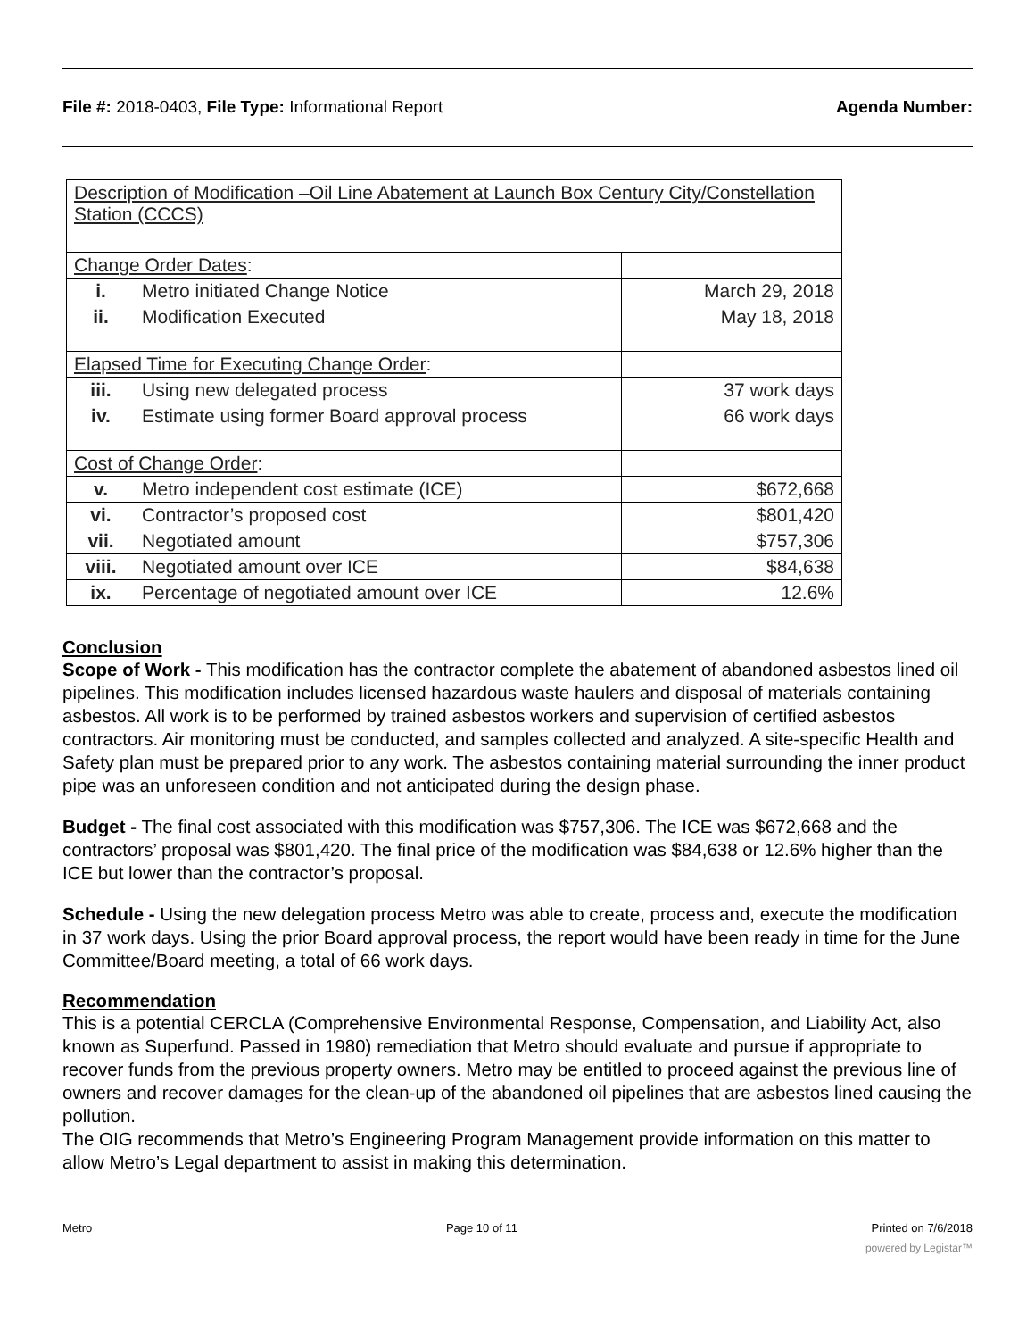File #: 2018-0403, File Type: Informational Report Agenda Number:
| Description of Modification –Oil Line Abatement at Launch Box Century City/Constellation Station (CCCS) | | |
| Change Order Dates : | | |
| i. | Metro initiated Change Notice | March 29, 2018 |
| ii. | Modification Executed | May 18, 2018 |
| Elapsed Time for Executing Change Order : | | |
| iii. | Using new delegated process | 37 work days |
| iv. | Estimate using former Board approval process | 66 work days |
| Cost of Change Order : | | |
| v. | Metro independent cost estimate (ICE) | $672,668 |
| vi. | Contractor’s proposed cost | $801,420 |
| vii. | Negotiated amount | $757,306 |
| viii. | Negotiated amount over ICE | $84,638 |
| ix. | Percentage of negotiated amount over ICE | 12.6% |
Conclusion
Scope of Work - This modification has the contractor complete the abatement of abandoned asbestos lined oil pipelines. This modification includes licensed hazardous waste haulers and disposal of materials containing asbestos. All work is to be performed by trained asbestos workers and supervision of certified asbestos contractors. Air monitoring must be conducted, and samples collected and analyzed. A site-specific Health and Safety plan must be prepared prior to any work. The asbestos containing material surrounding the inner product pipe was an unforeseen condition and not anticipated during the design phase.
Budget - The final cost associated with this modification was $757,306. The ICE was $672,668 and the contractors’ proposal was $801,420. The final price of the modification was $84,638 or 12.6% higher than the ICE but lower than the contractor’s proposal.
Schedule - Using the new delegation process Metro was able to create, process and, execute the modification in 37 work days. Using the prior Board approval process, the report would have been ready in time for the June Committee/Board meeting, a total of 66 work days.
Recommendation
This is a potential CERCLA (Comprehensive Environmental Response, Compensation, and Liability Act, also known as Superfund. Passed in 1980) remediation that Metro should evaluate and pursue if appropriate to recover funds from the previous property owners. Metro may be entitled to proceed against the previous line of owners and recover damages for the clean-up of the abandoned oil pipelines that are asbestos lined causing the pollution.
The OIG recommends that Metro’s Engineering Program Management provide information on this matter to allow Metro’s Legal department to assist in making this determination.
Metro Page 10 of 11 Printed on 7/6/2018
powered by Legistar™